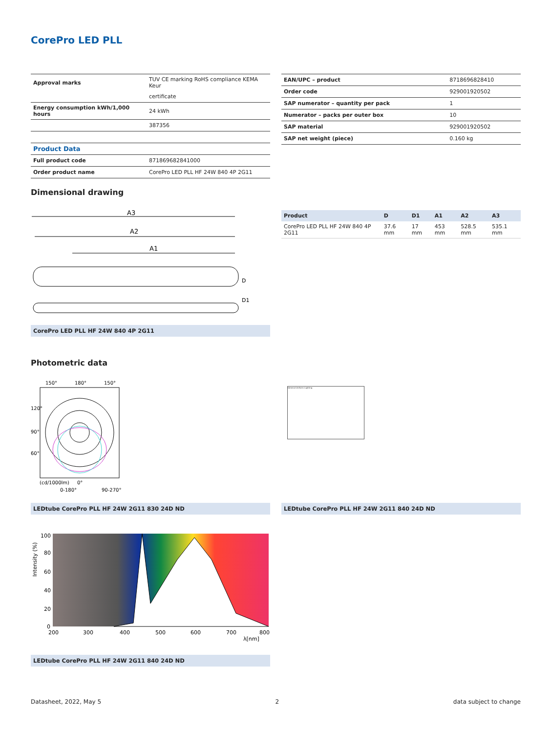CorePro LED PLL
| Approval marks | TUV CE marking RoHS compliance KEMA Keur |
| | certificate |
| Energy consumption kWh/1,000 hours | 24 kWh |
| | 387356 |
| Product Data | |
| Full product code | 871869682841000 |
| Order product name | CorePro LED PLL HF 24W 840 4P 2G11 |
| EAN/UPC – product | 8718696828410 |
| Order code | 929001920502 |
| SAP numerator – quantity per pack | 1 |
| Numerator – packs per outer box | 10 |
| SAP material | 929001920502 |
| SAP net weight (piece) | 0.160 kg |
Dimensional drawing
A3
A2
A1
D
D1
CorePro LED PLL HF 24W 840 4P 2G11
| Product | D | D1 | A1 | A2 | A3 |
| --- | --- | --- | --- | --- | --- |
| CorePro LED PLL HF 24W 840 4P 2G11 | 37.6 mm | 17 mm | 453 mm | 528.5 mm | 535.1 mm |
Photometric data
150°
180°
150°
120°
90°
60°
(cd/1000lm)
0°
0-180°
90-270°
General Uniform Lighting
LEDtube CorePro PLL HF 24W 2G11 830 24D ND LEDtube CorePro PLL HF 24W 2G11 840 24D ND
100
80
60
40
20
0
200
300
400
500
600
700
800
λ[nm]
Intensity (%)
LEDtube CorePro PLL HF 24W 2G11 840 24D ND
Datasheet, 2022, May 5 2 data subject to change